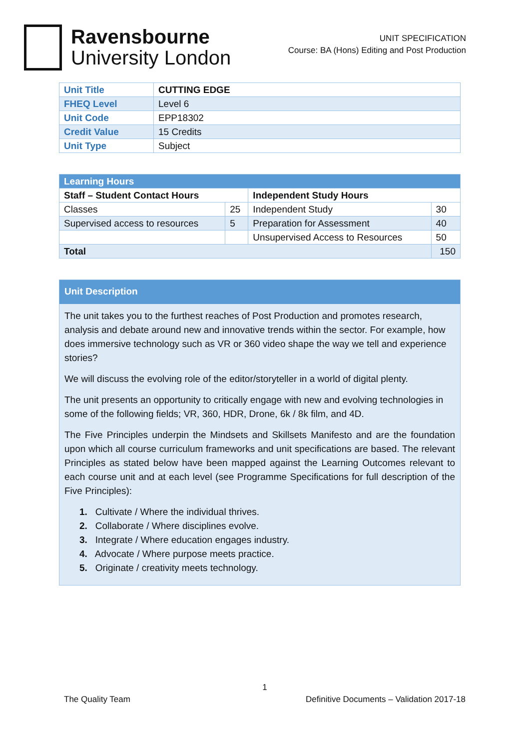Ravensbourne
University London
UNIT SPECIFICATION
Course: BA (Hons) Editing and Post Production
| Unit Title | CUTTING EDGE |
| FHEQ Level | Level 6 |
| Unit Code | EPP18302 |
| Credit Value | 15 Credits |
| Unit Type | Subject |
| Learning Hours | | | |
| --- | --- | --- | --- |
| Staff – Student Contact Hours | | Independent Study Hours | |
| Classes | 25 | Independent Study | 30 |
| Supervised access to resources | 5 | Preparation for Assessment | 40 |
| | | Unsupervised Access to Resources | 50 |
| Total | | | 150 |
Unit Description
The unit takes you to the furthest reaches of Post Production and promotes research, analysis and debate around new and innovative trends within the sector. For example, how does immersive technology such as VR or 360 video shape the way we tell and experience stories?
We will discuss the evolving role of the editor/storyteller in a world of digital plenty.
The unit presents an opportunity to critically engage with new and evolving technologies in some of the following fields; VR, 360, HDR, Drone, 6k / 8k film, and 4D.
The Five Principles underpin the Mindsets and Skillsets Manifesto and are the foundation upon which all course curriculum frameworks and unit specifications are based. The relevant Principles as stated below have been mapped against the Learning Outcomes relevant to each course unit and at each level (see Programme Specifications for full description of the Five Principles):
1. Cultivate / Where the individual thrives.
2. Collaborate / Where disciplines evolve.
3. Integrate / Where education engages industry.
4. Advocate / Where purpose meets practice.
5. Originate / creativity meets technology.
1
The Quality Team Definitive Documents – Validation 2017-18